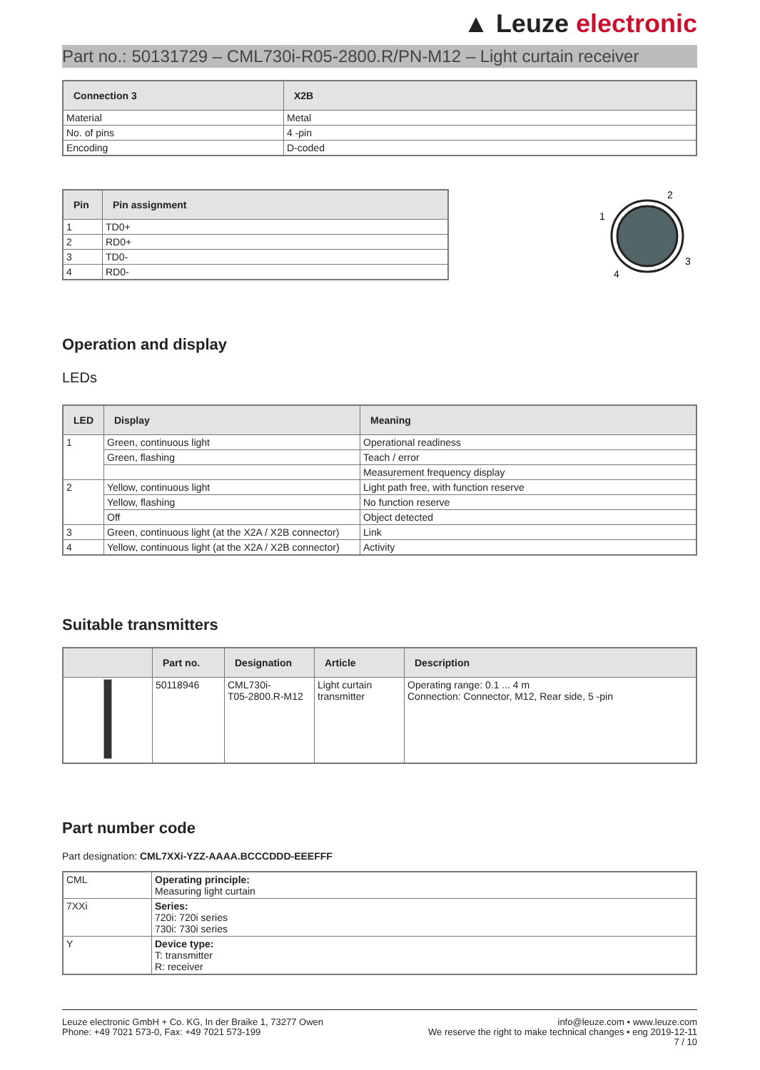▲ Leuze electronic
Part no.: 50131729 – CML730i-R05-2800.R/PN-M12 – Light curtain receiver
| Connection 3 | X2B |
| --- | --- |
| Material | Metal |
| No. of pins | 4 -pin |
| Encoding | D-coded |
| Pin | Pin assignment |
| --- | --- |
| 1 | TD0+ |
| 2 | RD0+ |
| 3 | TD0- |
| 4 | RD0- |
2
1
3
4
Operation and display
LEDs
| LED | Display | Meaning |
| --- | --- | --- |
| 1 | Green, continuous light | Operational readiness |
| | Green, flashing | Teach / error |
| | | Measurement frequency display |
| 2 | Yellow, continuous light | Light path free, with function reserve |
| | Yellow, flashing | No function reserve |
| | Off | Object detected |
| 3 | Green, continuous light (at the X2A / X2B connector) | Link |
| 4 | Yellow, continuous light (at the X2A / X2B connector) | Activity |
Suitable transmitters
| | Part no. | Designation | Article | Description |
| --- | --- | --- | --- | --- |
| | 50118946 | CML730i- T05-2800.R-M12 | Light curtain transmitter | Operating range: 0.1 ... 4 m Connection: Connector, M12, Rear side, 5 -pin |
Part number code
Part designation: CML7XXi-YZZ-AAAA.BCCCDDD-EEEFFF
| CML | Operating principle: Measuring light curtain |
| 7XXi | Series: 720i: 720i series 730i: 730i series |
| Y | Device type: T: transmitter R: receiver |
Leuze electronic GmbH + Co. KG, In der Braike 1, 73277 Owen
Phone: +49 7021 573-0, Fax: +49 7021 573-199
info@leuze.com • www.leuze.com
We reserve the right to make technical changes • eng 2019-12-11
7 / 10